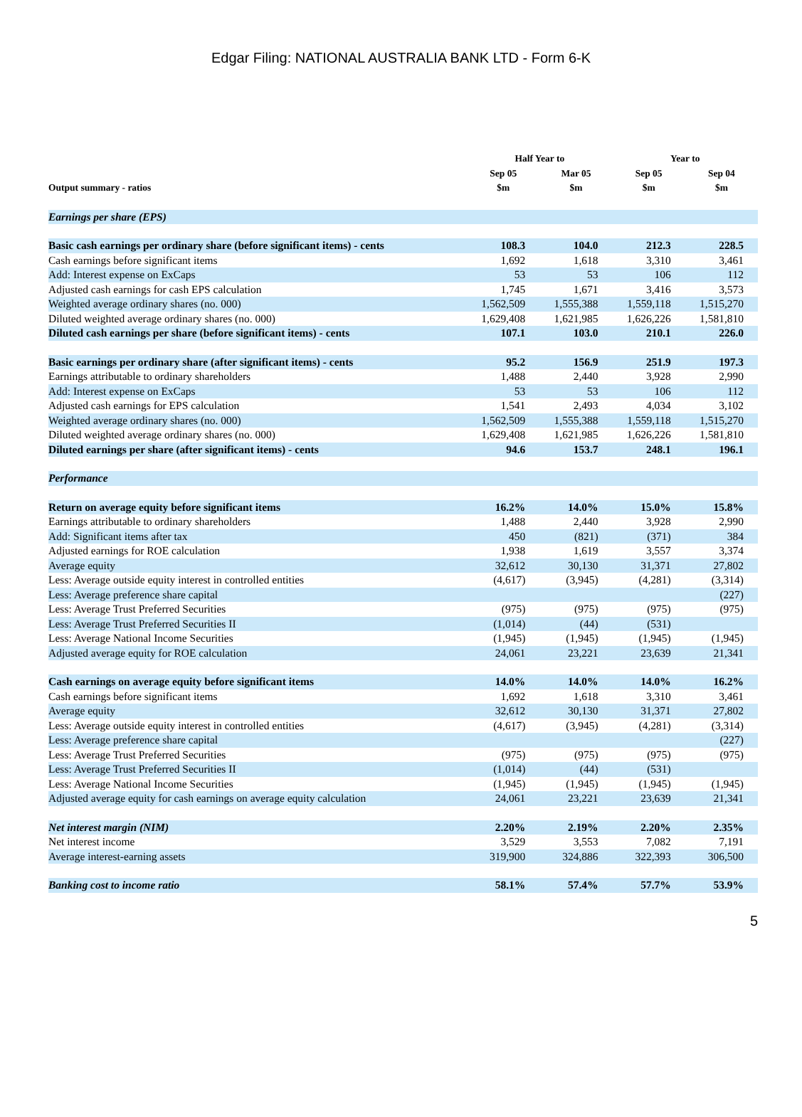Edgar Filing: NATIONAL AUSTRALIA BANK LTD - Form 6-K
| | Half Year to | | Year to | |
| --- | --- | --- | --- | --- |
| Output summary - ratios | Sep 05 $m | Mar 05 $m | Sep 05 $m | Sep 04 $m |
| Earnings per share (EPS) | | | | |
| Basic cash earnings per ordinary share (before significant items) - cents | 108.3 | 104.0 | 212.3 | 228.5 |
| Cash earnings before significant items | 1,692 | 1,618 | 3,310 | 3,461 |
| Add: Interest expense on ExCaps | 53 | 53 | 106 | 112 |
| Adjusted cash earnings for cash EPS calculation | 1,745 | 1,671 | 3,416 | 3,573 |
| Weighted average ordinary shares (no. 000) | 1,562,509 | 1,555,388 | 1,559,118 | 1,515,270 |
| Diluted weighted average ordinary shares (no. 000) | 1,629,408 | 1,621,985 | 1,626,226 | 1,581,810 |
| Diluted cash earnings per share (before significant items) - cents | 107.1 | 103.0 | 210.1 | 226.0 |
| Basic earnings per ordinary share (after significant items) - cents | 95.2 | 156.9 | 251.9 | 197.3 |
| Earnings attributable to ordinary shareholders | 1,488 | 2,440 | 3,928 | 2,990 |
| Add: Interest expense on ExCaps | 53 | 53 | 106 | 112 |
| Adjusted cash earnings for EPS calculation | 1,541 | 2,493 | 4,034 | 3,102 |
| Weighted average ordinary shares (no. 000) | 1,562,509 | 1,555,388 | 1,559,118 | 1,515,270 |
| Diluted weighted average ordinary shares (no. 000) | 1,629,408 | 1,621,985 | 1,626,226 | 1,581,810 |
| Diluted earnings per share (after significant items) - cents | 94.6 | 153.7 | 248.1 | 196.1 |
| Performance | | | | |
| Return on average equity before significant items | 16.2% | 14.0% | 15.0% | 15.8% |
| Earnings attributable to ordinary shareholders | 1,488 | 2,440 | 3,928 | 2,990 |
| Add: Significant items after tax | 450 | (821) | (371) | 384 |
| Adjusted earnings for ROE calculation | 1,938 | 1,619 | 3,557 | 3,374 |
| Average equity | 32,612 | 30,130 | 31,371 | 27,802 |
| Less: Average outside equity interest in controlled entities | (4,617) | (3,945) | (4,281) | (3,314) |
| Less: Average preference share capital | | | | (227) |
| Less: Average Trust Preferred Securities | (975) | (975) | (975) | (975) |
| Less: Average Trust Preferred Securities II | (1,014) | (44) | (531) | |
| Less: Average National Income Securities | (1,945) | (1,945) | (1,945) | (1,945) |
| Adjusted average equity for ROE calculation | 24,061 | 23,221 | 23,639 | 21,341 |
| Cash earnings on average equity before significant items | 14.0% | 14.0% | 14.0% | 16.2% |
| Cash earnings before significant items | 1,692 | 1,618 | 3,310 | 3,461 |
| Average equity | 32,612 | 30,130 | 31,371 | 27,802 |
| Less: Average outside equity interest in controlled entities | (4,617) | (3,945) | (4,281) | (3,314) |
| Less: Average preference share capital | | | | (227) |
| Less: Average Trust Preferred Securities | (975) | (975) | (975) | (975) |
| Less: Average Trust Preferred Securities II | (1,014) | (44) | (531) | |
| Less: Average National Income Securities | (1,945) | (1,945) | (1,945) | (1,945) |
| Adjusted average equity for cash earnings on average equity calculation | 24,061 | 23,221 | 23,639 | 21,341 |
| Net interest margin (NIM) | 2.20% | 2.19% | 2.20% | 2.35% |
| Net interest income | 3,529 | 3,553 | 7,082 | 7,191 |
| Average interest-earning assets | 319,900 | 324,886 | 322,393 | 306,500 |
| Banking cost to income ratio | 58.1% | 57.4% | 57.7% | 53.9% |
5